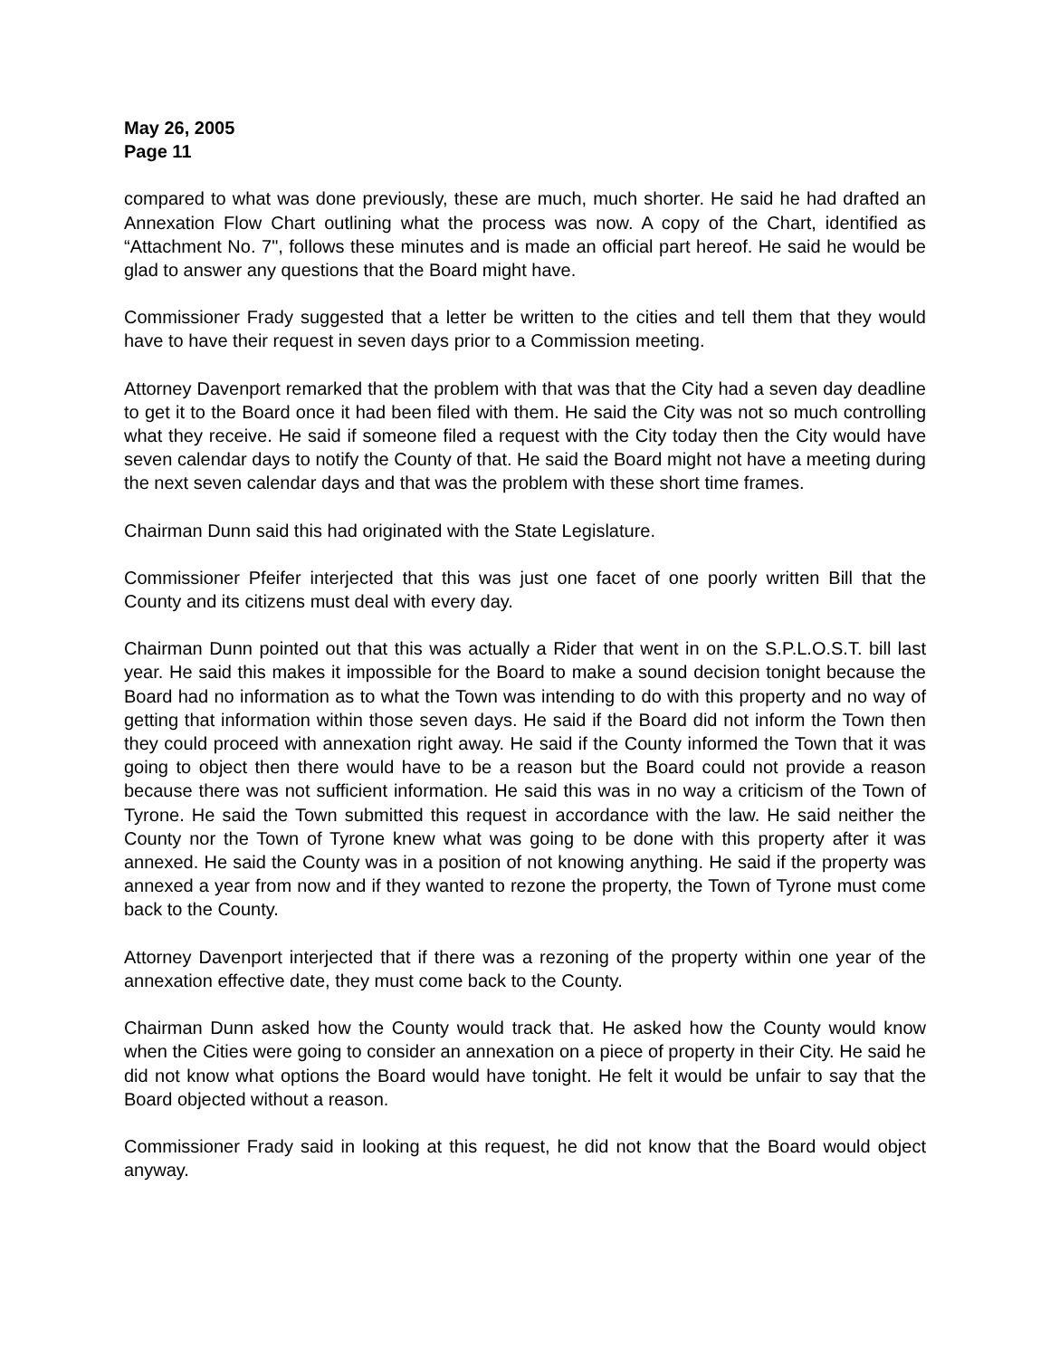May 26, 2005
Page 11
compared to what was done previously, these are much, much shorter. He said he had drafted an Annexation Flow Chart outlining what the process was now. A copy of the Chart, identified as “Attachment No. 7", follows these minutes and is made an official part hereof. He said he would be glad to answer any questions that the Board might have.
Commissioner Frady suggested that a letter be written to the cities and tell them that they would have to have their request in seven days prior to a Commission meeting.
Attorney Davenport remarked that the problem with that was that the City had a seven day deadline to get it to the Board once it had been filed with them. He said the City was not so much controlling what they receive. He said if someone filed a request with the City today then the City would have seven calendar days to notify the County of that. He said the Board might not have a meeting during the next seven calendar days and that was the problem with these short time frames.
Chairman Dunn said this had originated with the State Legislature.
Commissioner Pfeifer interjected that this was just one facet of one poorly written Bill that the County and its citizens must deal with every day.
Chairman Dunn pointed out that this was actually a Rider that went in on the S.P.L.O.S.T. bill last year. He said this makes it impossible for the Board to make a sound decision tonight because the Board had no information as to what the Town was intending to do with this property and no way of getting that information within those seven days. He said if the Board did not inform the Town then they could proceed with annexation right away. He said if the County informed the Town that it was going to object then there would have to be a reason but the Board could not provide a reason because there was not sufficient information. He said this was in no way a criticism of the Town of Tyrone. He said the Town submitted this request in accordance with the law. He said neither the County nor the Town of Tyrone knew what was going to be done with this property after it was annexed. He said the County was in a position of not knowing anything. He said if the property was annexed a year from now and if they wanted to rezone the property, the Town of Tyrone must come back to the County.
Attorney Davenport interjected that if there was a rezoning of the property within one year of the annexation effective date, they must come back to the County.
Chairman Dunn asked how the County would track that. He asked how the County would know when the Cities were going to consider an annexation on a piece of property in their City. He said he did not know what options the Board would have tonight. He felt it would be unfair to say that the Board objected without a reason.
Commissioner Frady said in looking at this request, he did not know that the Board would object anyway.